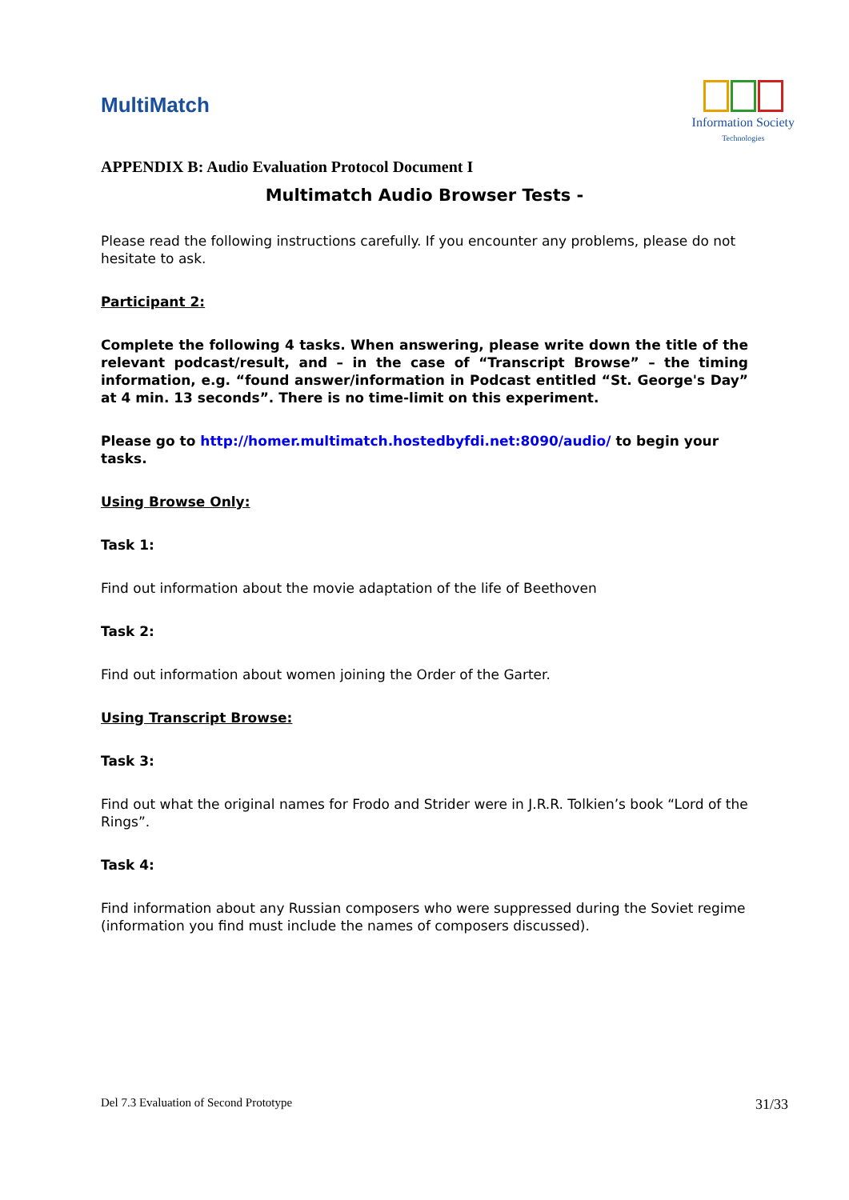MultiMatch
Information Society
Technologies
APPENDIX B: Audio Evaluation Protocol Document I
Multimatch Audio Browser Tests -
Please read the following instructions carefully. If you encounter any problems, please do not hesitate to ask.
Participant 2:
Complete the following 4 tasks. When answering, please write down the title of the relevant podcast/result, and – in the case of “Transcript Browse” – the timing information, e.g. “found answer/information in Podcast entitled “St. George's Day” at 4 min. 13 seconds”. There is no time-limit on this experiment.
Please go to http://homer.multimatch.hostedbyfdi.net:8090/audio/ to begin your tasks.
Using Browse Only:
Task 1:
Find out information about the movie adaptation of the life of Beethoven
Task 2:
Find out information about women joining the Order of the Garter.
Using Transcript Browse:
Task 3:
Find out what the original names for Frodo and Strider were in J.R.R. Tolkien’s book “Lord of the Rings”.
Task 4:
Find information about any Russian composers who were suppressed during the Soviet regime (information you find must include the names of composers discussed).
Del 7.3 Evaluation of Second Prototype 31/33